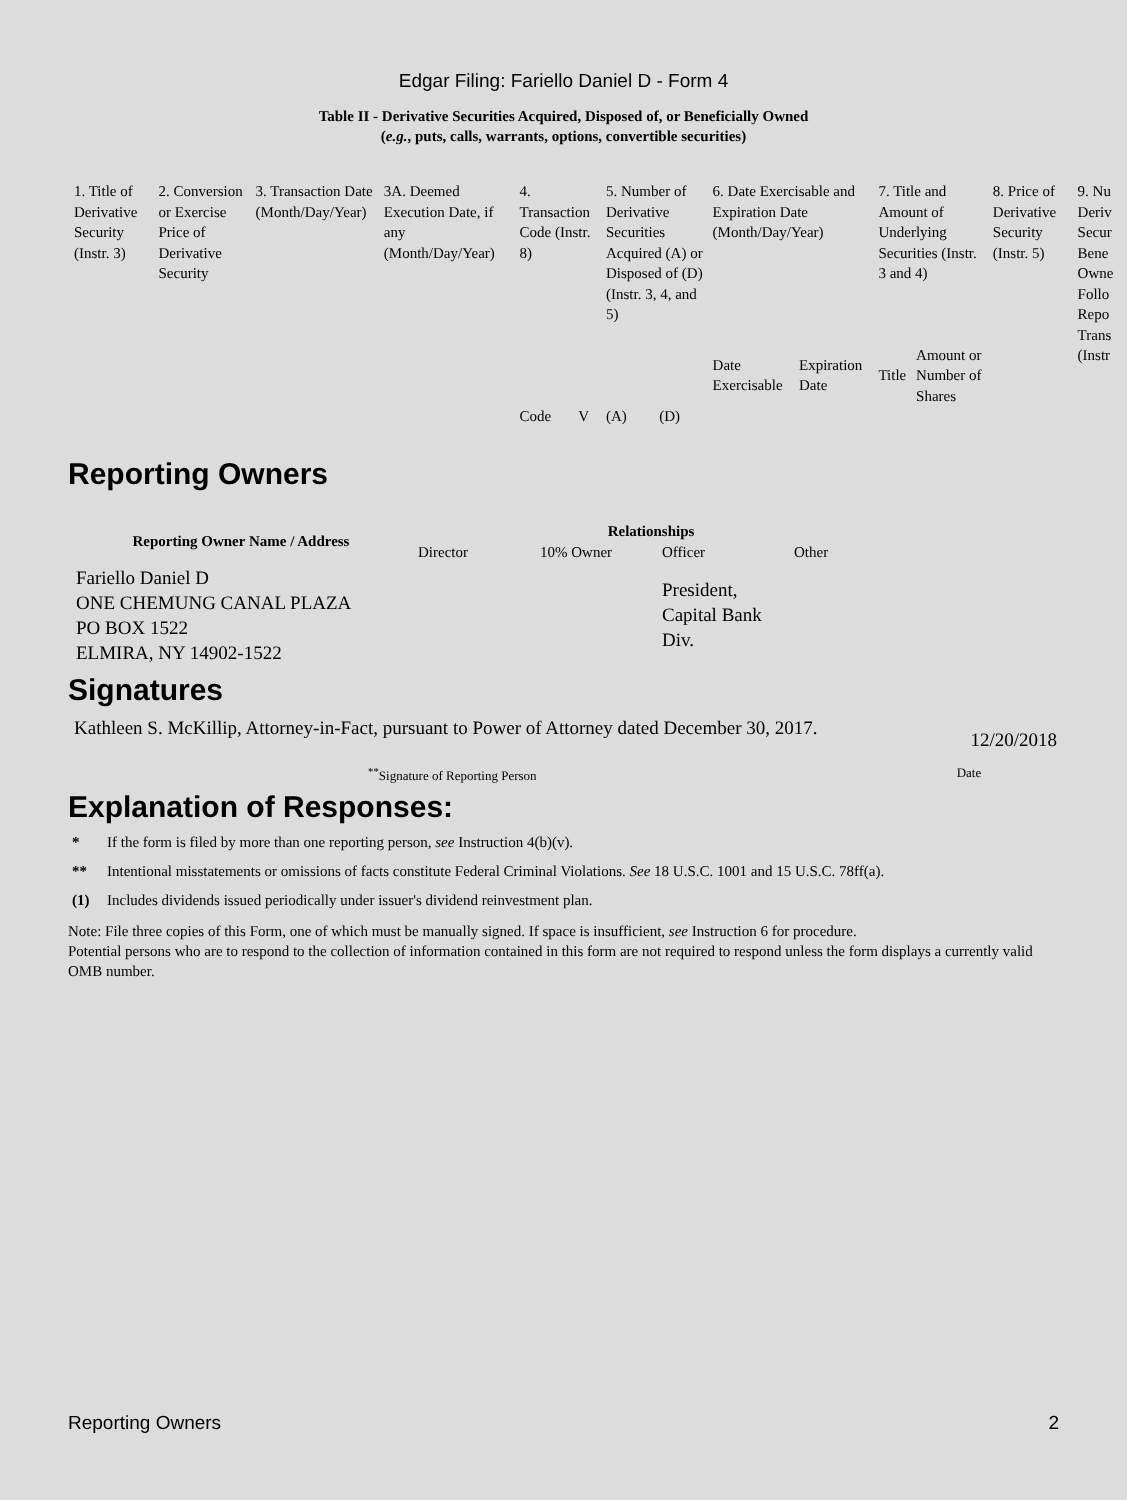Edgar Filing: Fariello Daniel D - Form 4
Table II - Derivative Securities Acquired, Disposed of, or Beneficially Owned
(e.g., puts, calls, warrants, options, convertible securities)
| 1. Title of Derivative Security (Instr. 3) | 2. Conversion or Exercise Price of Derivative Security | 3. Transaction Date (Month/Day/Year) | 3A. Deemed Execution Date, if any (Month/Day/Year) | 4. Transaction Code (Instr. 8) | | 5. Number of Derivative Securities Acquired (A) or Disposed of (D) (Instr. 3, 4, and 5) | | 6. Date Exercisable and Expiration Date (Month/Day/Year) | | 7. Title and Amount of Underlying Securities (Instr. 3 and 4) | | 8. Price of Derivative Security (Instr. 5) | 9. Nu Deriv Secur Bene Owne Follo Repo Trans (Instr |
| | | | | | | | | Date Exercisable | Expiration Date | Title | Amount or Number of Shares | | |
| | | | | Code | V | (A) | (D) | | | | | | |
Reporting Owners
| Reporting Owner Name / Address | Relationships | | | |
| --- | --- | --- | --- | --- |
| | Director | 10% Owner | Officer | Other |
| Fariello Daniel D ONE CHEMUNG CANAL PLAZA PO BOX 1522 ELMIRA, NY 14902-1522 | | | President, Capital Bank Div. | |
Signatures
Kathleen S. McKillip, Attorney-in-Fact, pursuant to Power of Attorney dated December 30, 2017. 12/20/2018
<sup>**</sup> Signature of Reporting Person Date
Explanation of Responses:
* If the form is filed by more than one reporting person, see Instruction 4(b)(v).
** Intentional misstatements or omissions of facts constitute Federal Criminal Violations. See 18 U.S.C. 1001 and 15 U.S.C. 78ff(a).
(1) Includes dividends issued periodically under issuer's dividend reinvestment plan.
Note: File three copies of this Form, one of which must be manually signed. If space is insufficient, see Instruction 6 for procedure.
Potential persons who are to respond to the collection of information contained in this form are not required to respond unless the form displays a currently valid OMB number.
Reporting Owners 2